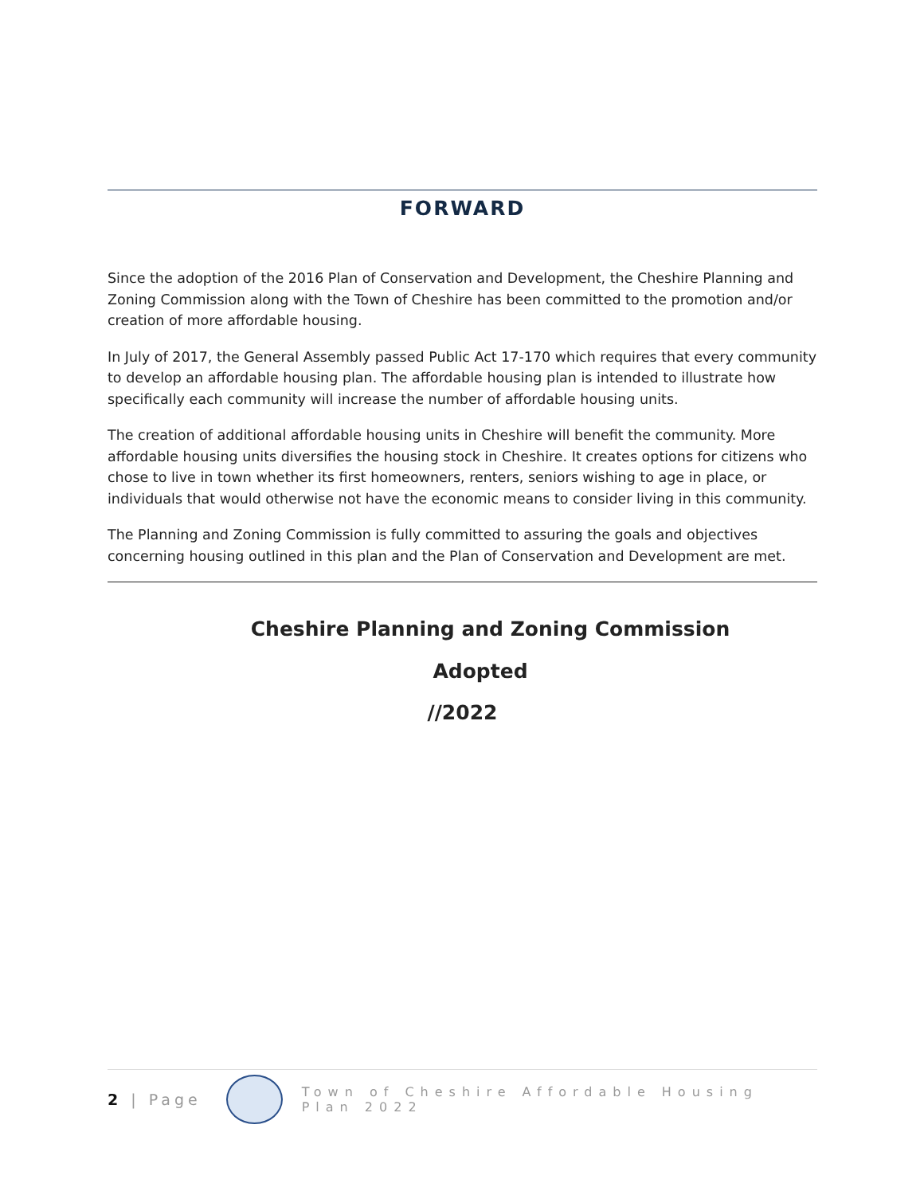FORWARD
Since the adoption of the 2016 Plan of Conservation and Development, the Cheshire Planning and Zoning Commission along with the Town of Cheshire has been committed to the promotion and/or creation of more affordable housing.
In July of 2017, the General Assembly passed Public Act 17-170 which requires that every community to develop an affordable housing plan. The affordable housing plan is intended to illustrate how specifically each community will increase the number of affordable housing units.
The creation of additional affordable housing units in Cheshire will benefit the community. More affordable housing units diversifies the housing stock in Cheshire. It creates options for citizens who chose to live in town whether its first homeowners, renters, seniors wishing to age in place, or individuals that would otherwise not have the economic means to consider living in this community.
The Planning and Zoning Commission is fully committed to assuring the goals and objectives concerning housing outlined in this plan and the Plan of Conservation and Development are met.
Cheshire Planning and Zoning Commission
Adopted
//2022
2 | Page
Town of Cheshire Affordable Housing Plan 2022